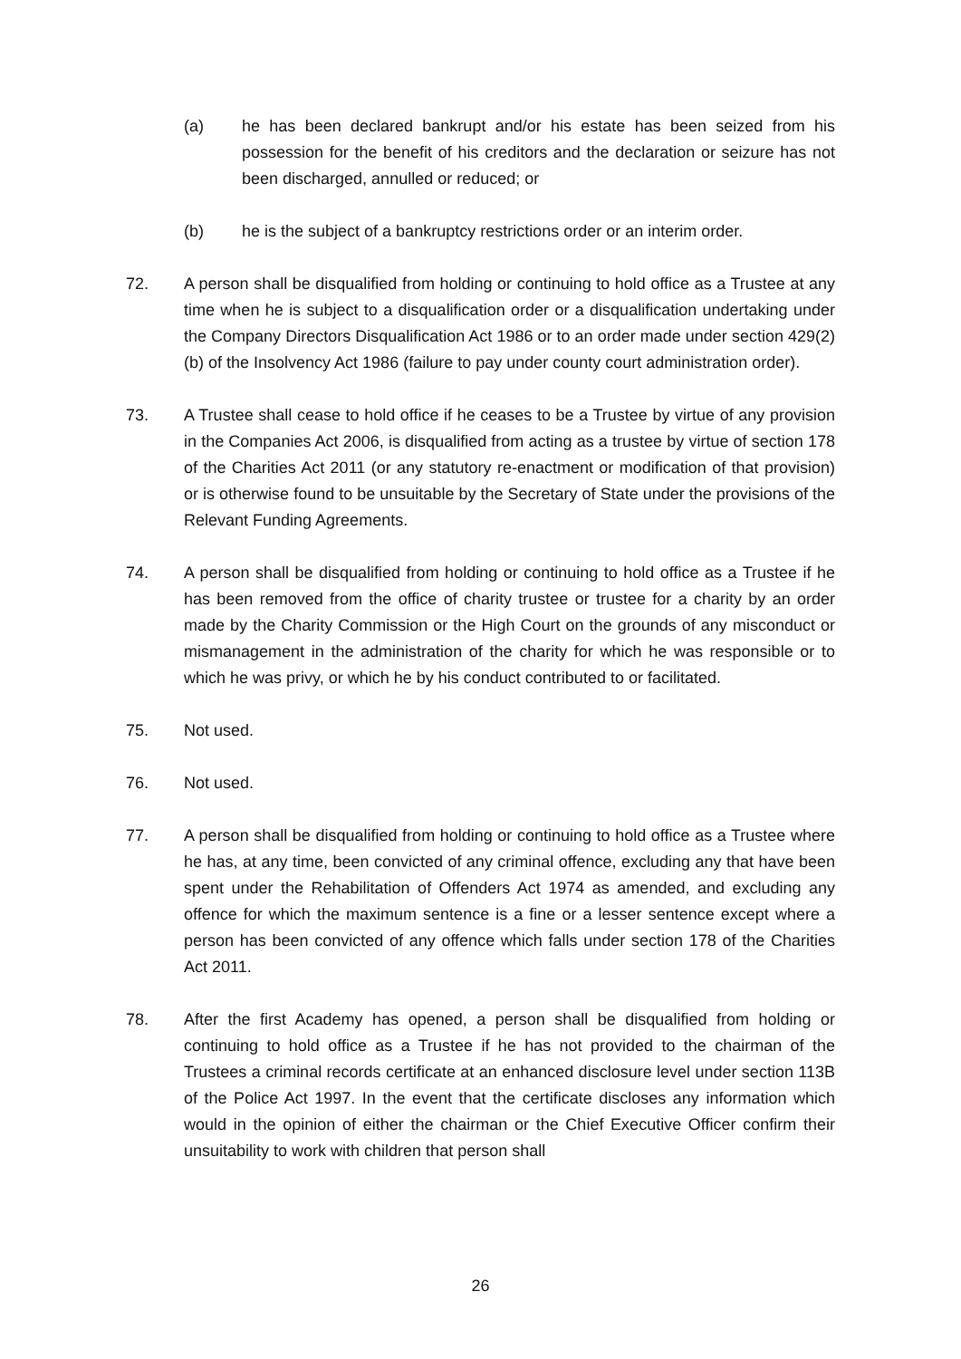(a) he has been declared bankrupt and/or his estate has been seized from his possession for the benefit of his creditors and the declaration or seizure has not been discharged, annulled or reduced; or
(b) he is the subject of a bankruptcy restrictions order or an interim order.
72. A person shall be disqualified from holding or continuing to hold office as a Trustee at any time when he is subject to a disqualification order or a disqualification undertaking under the Company Directors Disqualification Act 1986 or to an order made under section 429(2)(b) of the Insolvency Act 1986 (failure to pay under county court administration order).
73. A Trustee shall cease to hold office if he ceases to be a Trustee by virtue of any provision in the Companies Act 2006, is disqualified from acting as a trustee by virtue of section 178 of the Charities Act 2011 (or any statutory re-enactment or modification of that provision) or is otherwise found to be unsuitable by the Secretary of State under the provisions of the Relevant Funding Agreements.
74. A person shall be disqualified from holding or continuing to hold office as a Trustee if he has been removed from the office of charity trustee or trustee for a charity by an order made by the Charity Commission or the High Court on the grounds of any misconduct or mismanagement in the administration of the charity for which he was responsible or to which he was privy, or which he by his conduct contributed to or facilitated.
75. Not used.
76. Not used.
77. A person shall be disqualified from holding or continuing to hold office as a Trustee where he has, at any time, been convicted of any criminal offence, excluding any that have been spent under the Rehabilitation of Offenders Act 1974 as amended, and excluding any offence for which the maximum sentence is a fine or a lesser sentence except where a person has been convicted of any offence which falls under section 178 of the Charities Act 2011.
78. After the first Academy has opened, a person shall be disqualified from holding or continuing to hold office as a Trustee if he has not provided to the chairman of the Trustees a criminal records certificate at an enhanced disclosure level under section 113B of the Police Act 1997. In the event that the certificate discloses any information which would in the opinion of either the chairman or the Chief Executive Officer confirm their unsuitability to work with children that person shall
26